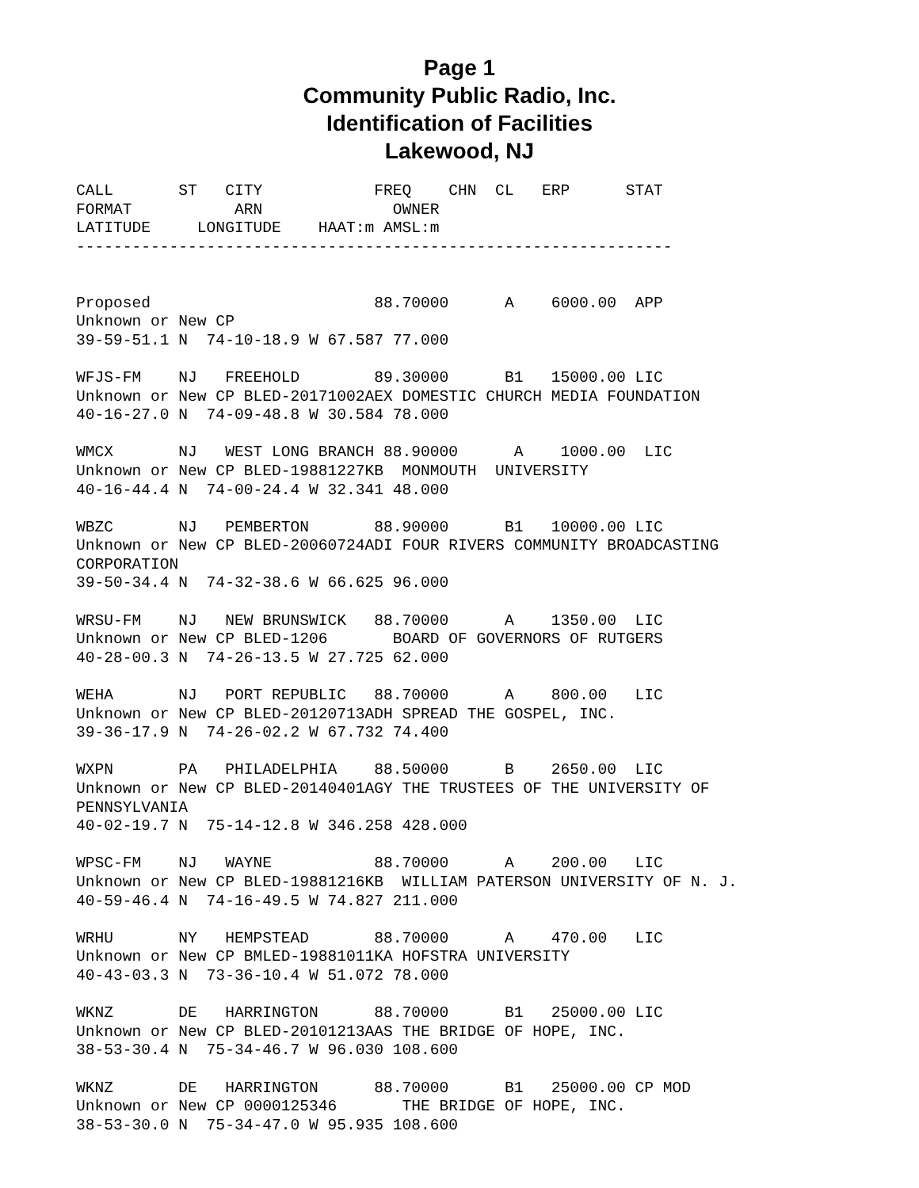Page 1
Community Public Radio, Inc.
Identification of Facilities
Lakewood, NJ
CALL       ST   CITY            FREQ    CHN  CL   ERP      STAT
FORMAT           ARN              OWNER
LATITUDE     LONGITUDE    HAAT:m AMSL:m
----------------------------------------------------------------


Proposed                        88.70000      A    6000.00  APP
Unknown or New CP
39-59-51.1 N  74-10-18.9 W 67.587 77.000

WFJS-FM    NJ   FREEHOLD        89.30000      B1   15000.00 LIC
Unknown or New CP BLED-20171002AEX DOMESTIC CHURCH MEDIA FOUNDATION
40-16-27.0 N  74-09-48.8 W 30.584 78.000

WMCX       NJ   WEST LONG BRANCH 88.90000      A    1000.00  LIC
Unknown or New CP BLED-19881227KB  MONMOUTH  UNIVERSITY
40-16-44.4 N  74-00-24.4 W 32.341 48.000

WBZC       NJ   PEMBERTON       88.90000      B1   10000.00 LIC
Unknown or New CP BLED-20060724ADI FOUR RIVERS COMMUNITY BROADCASTING
CORPORATION
39-50-34.4 N  74-32-38.6 W 66.625 96.000

WRSU-FM    NJ   NEW BRUNSWICK   88.70000      A    1350.00  LIC
Unknown or New CP BLED-1206       BOARD OF GOVERNORS OF RUTGERS
40-28-00.3 N  74-26-13.5 W 27.725 62.000

WEHA       NJ   PORT REPUBLIC   88.70000      A    800.00   LIC
Unknown or New CP BLED-20120713ADH SPREAD THE GOSPEL, INC.
39-36-17.9 N  74-26-02.2 W 67.732 74.400

WXPN       PA   PHILADELPHIA    88.50000      B    2650.00  LIC
Unknown or New CP BLED-20140401AGY THE TRUSTEES OF THE UNIVERSITY OF
PENNSYLVANIA
40-02-19.7 N  75-14-12.8 W 346.258 428.000

WPSC-FM    NJ   WAYNE           88.70000      A    200.00   LIC
Unknown or New CP BLED-19881216KB  WILLIAM PATERSON UNIVERSITY OF N. J.
40-59-46.4 N  74-16-49.5 W 74.827 211.000

WRHU       NY   HEMPSTEAD       88.70000      A    470.00   LIC
Unknown or New CP BMLED-19881011KA HOFSTRA UNIVERSITY
40-43-03.3 N  73-36-10.4 W 51.072 78.000

WKNZ       DE   HARRINGTON      88.70000      B1   25000.00 LIC
Unknown or New CP BLED-20101213AAS THE BRIDGE OF HOPE, INC.
38-53-30.4 N  75-34-46.7 W 96.030 108.600

WKNZ       DE   HARRINGTON      88.70000      B1   25000.00 CP MOD
Unknown or New CP 0000125346       THE BRIDGE OF HOPE, INC.
38-53-30.0 N  75-34-47.0 W 95.935 108.600